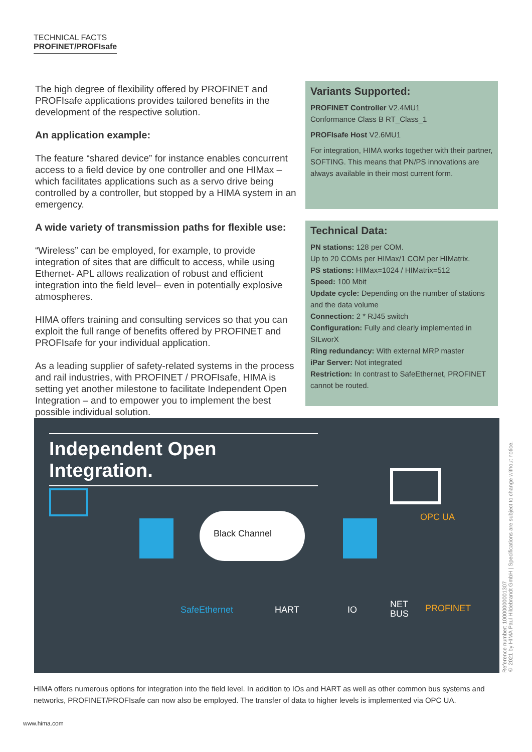TECHNICAL FACTS
PROFINET/PROFIsafe
The high degree of flexibility offered by PROFINET and PROFIsafe applications provides tailored benefits in the development of the respective solution.
An application example:
The feature “shared device” for instance enables concurrent access to a field device by one controller and one HIMax – which facilitates applications such as a servo drive being controlled by a controller, but stopped by a HIMA system in an emergency.
A wide variety of transmission paths for flexible use:
“Wireless” can be employed, for example, to provide integration of sites that are difficult to access, while using Ethernet- APL allows realization of robust and efficient integration into the field level– even in potentially explosive atmospheres.
HIMA offers training and consulting services so that you can exploit the full range of benefits offered by PROFINET and PROFIsafe for your individual application.
As a leading supplier of safety-related systems in the process and rail industries, with PROFINET / PROFIsafe, HIMA is setting yet another milestone to facilitate Independent Open Integration – and to empower you to implement the best possible individual solution.
Variants Supported:
PROFINET Controller V2.4MU1
Conformance Class B RT_Class_1
PROFIsafe Host V2.6MU1
For integration, HIMA works together with their partner, SOFTING. This means that PN/PS innovations are always available in their most current form.
Technical Data:
PN stations: 128 per COM.
Up to 20 COMs per HIMax/1 COM per HIMatrix.
PS stations: HIMax=1024 / HIMatrix=512
Speed: 100 Mbit
Update cycle: Depending on the number of stations and the data volume
Connection: 2 * RJ45 switch
Configuration: Fully and clearly implemented in SILworX
Ring redundancy: With external MRP master
iPar Server: Not integrated
Restriction: In contrast to SafeEthernet, PROFINET cannot be routed.
Independent Open Integration.
Black Channel
OPC UA
SafeEthernet HART IO
NET
BUS
PROFINET
HIMA offers numerous options for integration into the field level. In addition to IOs and HART as well as other common bus systems and networks, PROFINET/PROFIsafe can now also be employed. The transfer of data to higher levels is implemented via OPC UA.
Reference number: 10000000001307
© 2021 by HIMA Paul Hildebrandt GmbH | Specifications are subject to change without notice.
www.hima.com